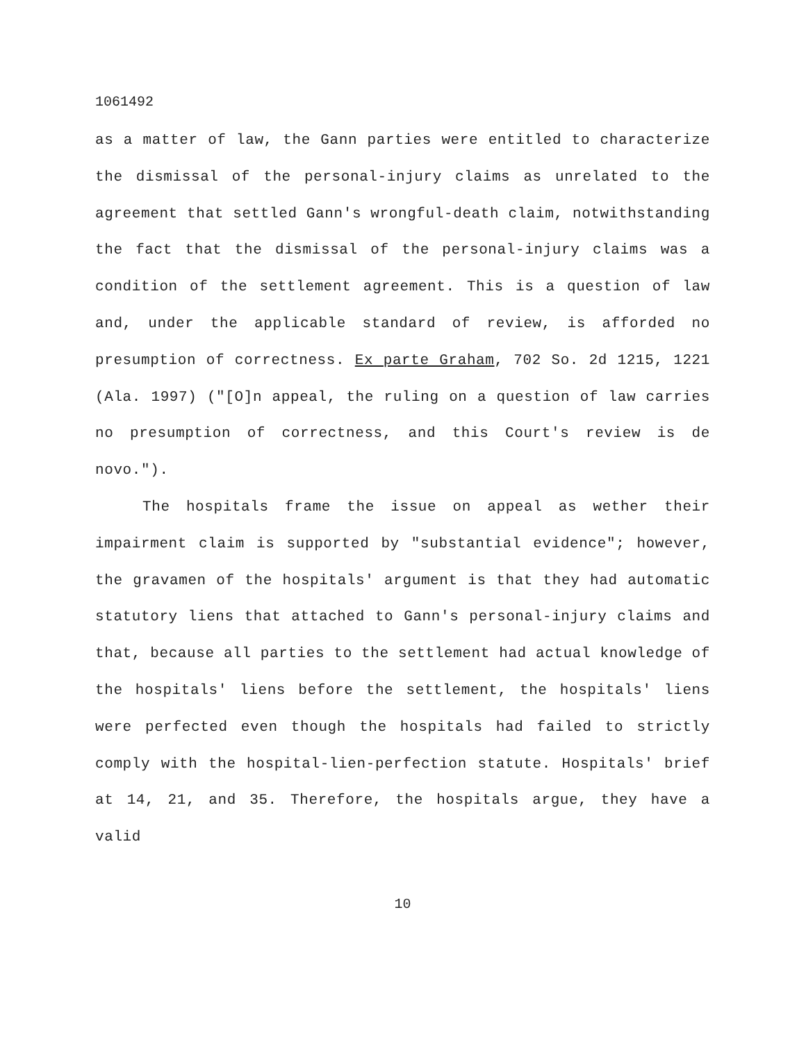1061492
as a matter of law, the Gann parties were entitled to characterize the dismissal of the personal-injury claims as unrelated to the agreement that settled Gann's wrongful-death claim, notwithstanding the fact that the dismissal of the personal-injury claims was a condition of the settlement agreement. This is a question of law and, under the applicable standard of review, is afforded no presumption of correctness. Ex parte Graham, 702 So. 2d 1215, 1221 (Ala. 1997) ("[O]n appeal, the ruling on a question of law carries no presumption of correctness, and this Court's review is de novo.").
The hospitals frame the issue on appeal as wether their impairment claim is supported by "substantial evidence"; however, the gravamen of the hospitals' argument is that they had automatic statutory liens that attached to Gann's personal-injury claims and that, because all parties to the settlement had actual knowledge of the hospitals' liens before the settlement, the hospitals' liens were perfected even though the hospitals had failed to strictly comply with the hospital-lien-perfection statute. Hospitals' brief at 14, 21, and 35. Therefore, the hospitals argue, they have a valid
10